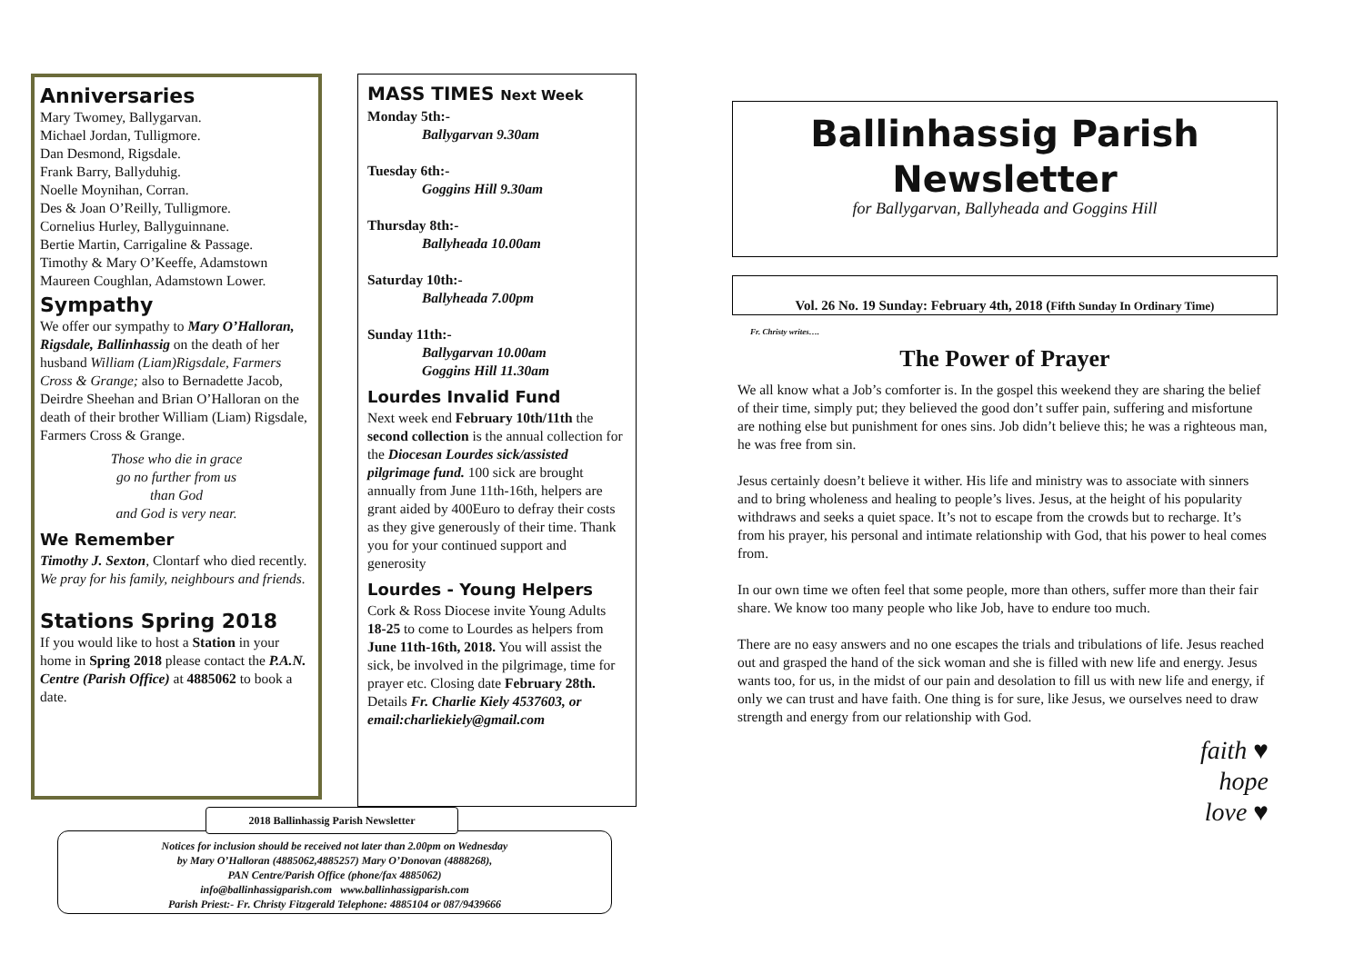Anniversaries
Mary Twomey, Ballygarvan.
Michael Jordan, Tulligmore.
Dan Desmond, Rigsdale.
Frank Barry, Ballyduhig.
Noelle Moynihan, Corran.
Des & Joan O’Reilly, Tulligmore.
Cornelius Hurley, Ballyguinnane.
Bertie Martin, Carrigaline & Passage.
Timothy & Mary O’Keeffe, Adamstown
Maureen Coughlan, Adamstown Lower.
Sympathy
We offer our sympathy to Mary O’Halloran, Rigsdale, Ballinhassig on the death of her husband William (Liam)Rigsdale, Farmers Cross & Grange; also to Bernadette Jacob, Deirdre Sheehan and Brian O’Halloran on the death of their brother William (Liam) Rigsdale, Farmers Cross & Grange.
Those who die in grace
go no further from us
than God
and God is very near.
We Remember
Timothy J. Sexton, Clontarf who died recently. We pray for his family, neighbours and friends.
Stations Spring 2018
If you would like to host a Station in your home in Spring 2018 please contact the P.A.N. Centre (Parish Office) at 4885062 to book a date.
MASS TIMES Next Week
Monday 5th:-
Ballygarvan 9.30am
Tuesday 6th:-
Goggins Hill 9.30am
Thursday 8th:-
Ballyheada 10.00am
Saturday 10th:-
Ballyheada 7.00pm
Sunday 11th:-
Ballygarvan 10.00am
Goggins Hill 11.30am
Lourdes Invalid Fund
Next week end February 10th/11th the second collection is the annual collection for the Diocesan Lourdes sick/assisted pilgrimage fund. 100 sick are brought annually from June 11th-16th, helpers are grant aided by 400Euro to defray their costs as they give generously of their time. Thank you for your continued support and generosity
Lourdes - Young Helpers
Cork & Ross Diocese invite Young Adults 18-25 to come to Lourdes as helpers from June 11th-16th, 2018. You will assist the sick, be involved in the pilgrimage, time for prayer etc. Closing date February 28th. Details Fr. Charlie Kiely 4537603, or email:charliekiely@gmail.com
Notices for inclusion should be received not later than 2.00pm on Wednesday
by Mary O’Halloran (4885062,4885257) Mary O’Donovan (4888268),
PAN Centre/Parish Office (phone/fax 4885062)
info@ballinhassigparish.com www.ballinhassigparish.com
Parish Priest:- Fr. Christy Fitzgerald Telephone: 4885104 or 087/9439666
2018 Ballinhassig Parish Newsletter
Ballinhassig Parish
Newsletter
for Ballygarvan, Ballyheada and Goggins Hill
Vol. 26 No. 19 Sunday: February 4th, 2018 (Fifth Sunday In Ordinary Time)
Fr. Christy writes….
The Power of Prayer
We all know what a Job’s comforter is. In the gospel this weekend they are sharing the belief of their time, simply put; they believed the good don’t suffer pain, suffering and misfortune are nothing else but punishment for ones sins. Job didn’t believe this; he was a righteous man, he was free from sin.
Jesus certainly doesn’t believe it wither. His life and ministry was to associate with sinners and to bring wholeness and healing to people’s lives. Jesus, at the height of his popularity withdraws and seeks a quiet space. It’s not to escape from the crowds but to recharge. It’s from his prayer, his personal and intimate relationship with God, that his power to heal comes from.
In our own time we often feel that some people, more than others, suffer more than their fair share. We know too many people who like Job, have to endure too much.
There are no easy answers and no one escapes the trials and tribulations of life. Jesus reached out and grasped the hand of the sick woman and she is filled with new life and energy. Jesus wants too, for us, in the midst of our pain and desolation to fill us with new life and energy, if only we can trust and have faith. One thing is for sure, like Jesus, we ourselves need to draw strength and energy from our relationship with God.
faith ♥
hope
love ♥